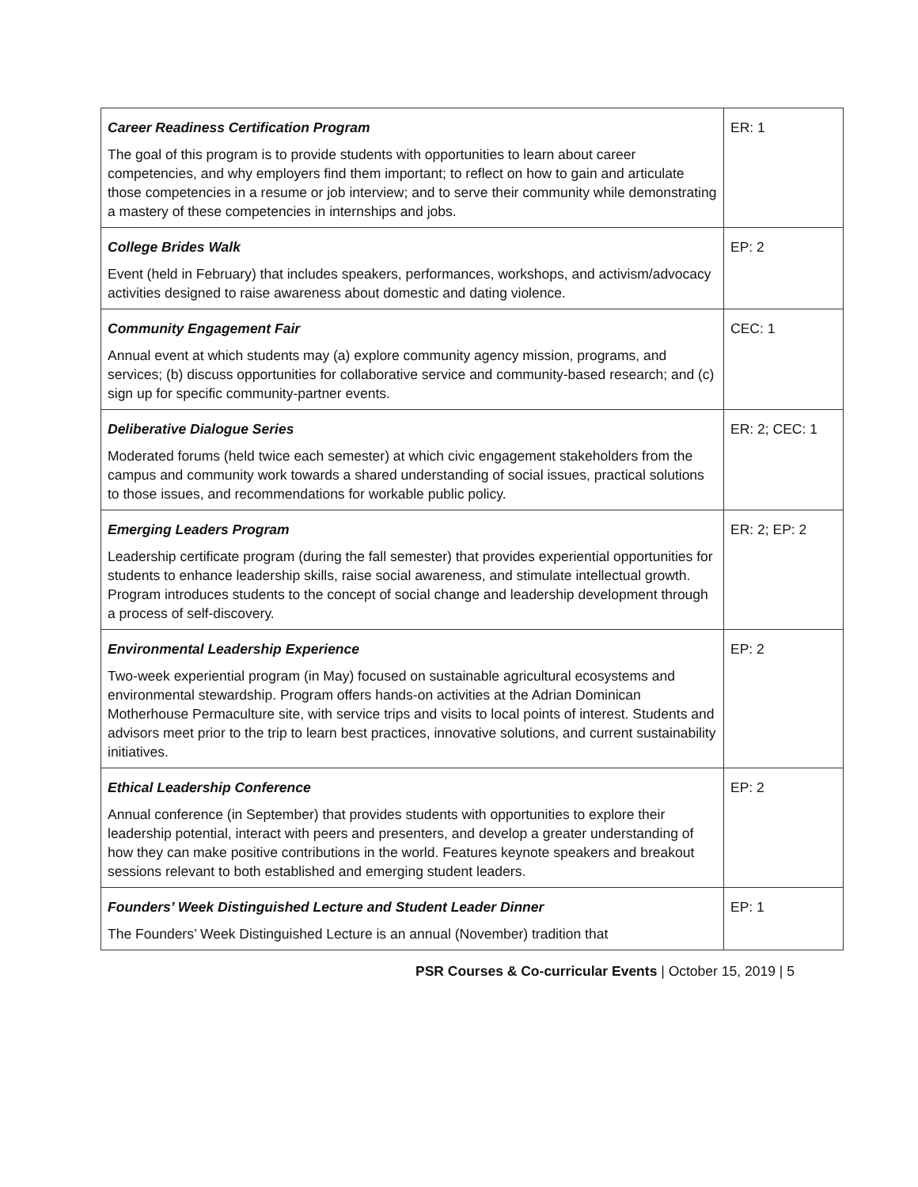| Career Readiness Certification Program The goal of this program is to provide students with opportunities to learn about career competencies, and why employers find them important; to reflect on how to gain and articulate those competencies in a resume or job interview; and to serve their community while demonstrating a mastery of these competencies in internships and jobs. | ER: 1 |
| College Brides Walk Event (held in February) that includes speakers, performances, workshops, and activism/advocacy activities designed to raise awareness about domestic and dating violence. | EP: 2 |
| Community Engagement Fair Annual event at which students may (a) explore community agency mission, programs, and services; (b) discuss opportunities for collaborative service and community-based research; and (c) sign up for specific community-partner events. | CEC: 1 |
| Deliberative Dialogue Series Moderated forums (held twice each semester) at which civic engagement stakeholders from the campus and community work towards a shared understanding of social issues, practical solutions to those issues, and recommendations for workable public policy. | ER: 2; CEC: 1 |
| Emerging Leaders Program Leadership certificate program (during the fall semester) that provides experiential opportunities for students to enhance leadership skills, raise social awareness, and stimulate intellectual growth. Program introduces students to the concept of social change and leadership development through a process of self-discovery. | ER: 2; EP: 2 |
| Environmental Leadership Experience Two-week experiential program (in May) focused on sustainable agricultural ecosystems and environmental stewardship. Program offers hands-on activities at the Adrian Dominican Motherhouse Permaculture site, with service trips and visits to local points of interest. Students and advisors meet prior to the trip to learn best practices, innovative solutions, and current sustainability initiatives. | EP: 2 |
| Ethical Leadership Conference Annual conference (in September) that provides students with opportunities to explore their leadership potential, interact with peers and presenters, and develop a greater understanding of how they can make positive contributions in the world. Features keynote speakers and breakout sessions relevant to both established and emerging student leaders. | EP: 2 |
| Founders’ Week Distinguished Lecture and Student Leader Dinner The Founders’ Week Distinguished Lecture is an annual (November) tradition that | EP: 1 |
PSR Courses & Co-curricular Events | October 15, 2019 | 5